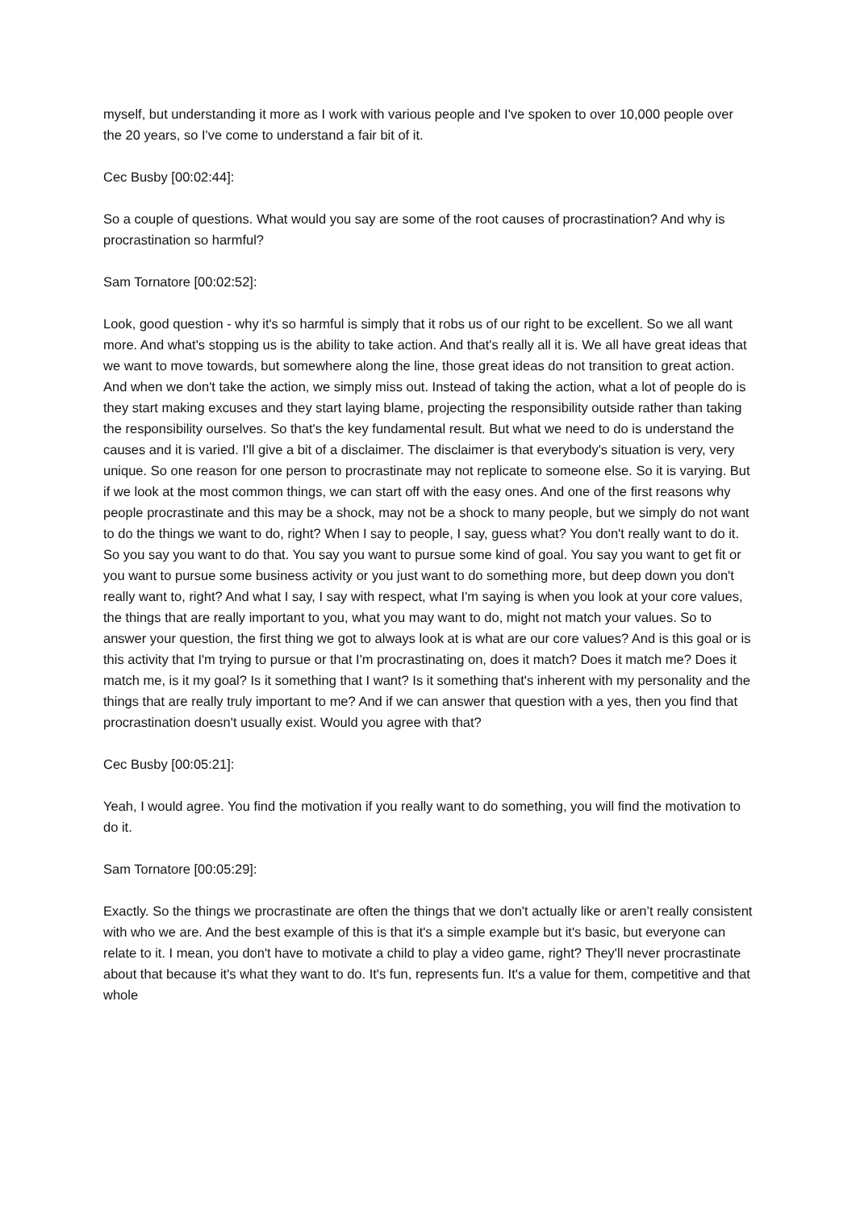myself, but understanding it more as I work with various people and I've spoken to over 10,000 people over the 20 years, so I've come to understand a fair bit of it.
Cec Busby [00:02:44]:
So a couple of questions. What would you say are some of the root causes of procrastination? And why is procrastination so harmful?
Sam Tornatore [00:02:52]:
Look, good question - why it's so harmful is simply that it robs us of our right to be excellent. So we all want more. And what's stopping us is the ability to take action. And that's really all it is. We all have great ideas that we want to move towards, but somewhere along the line, those great ideas do not transition to great action. And when we don't take the action, we simply miss out. Instead of taking the action, what a lot of people do is they start making excuses and they start laying blame, projecting the responsibility outside rather than taking the responsibility ourselves. So that's the key fundamental result. But what we need to do is understand the causes and it is varied. I'll give a bit of a disclaimer. The disclaimer is that everybody's situation is very, very unique. So one reason for one person to procrastinate may not replicate to someone else. So it is varying. But if we look at the most common things, we can start off with the easy ones. And one of the first reasons why people procrastinate and this may be a shock, may not be a shock to many people, but we simply do not want to do the things we want to do, right? When I say to people, I say, guess what? You don't really want to do it. So you say you want to do that. You say you want to pursue some kind of goal. You say you want to get fit or you want to pursue some business activity or you just want to do something more, but deep down you don't really want to, right? And what I say, I say with respect, what I'm saying is when you look at your core values, the things that are really important to you, what you may want to do, might not match your values. So to answer your question, the first thing we got to always look at is what are our core values? And is this goal or is this activity that I'm trying to pursue or that I'm procrastinating on, does it match? Does it match me? Does it match me, is it my goal? Is it something that I want? Is it something that's inherent with my personality and the things that are really truly important to me? And if we can answer that question with a yes, then you find that procrastination doesn't usually exist. Would you agree with that?
Cec Busby [00:05:21]:
Yeah, I would agree. You find the motivation if you really want to do something, you will find the motivation to do it.
Sam Tornatore [00:05:29]:
Exactly. So the things we procrastinate are often the things that we don't actually like or aren’t really consistent with who we are. And the best example of this is that it's a simple example but it's basic, but everyone can relate to it. I mean, you don't have to motivate a child to play a video game, right? They'll never procrastinate about that because it's what they want to do. It's fun, represents fun. It's a value for them, competitive and that whole